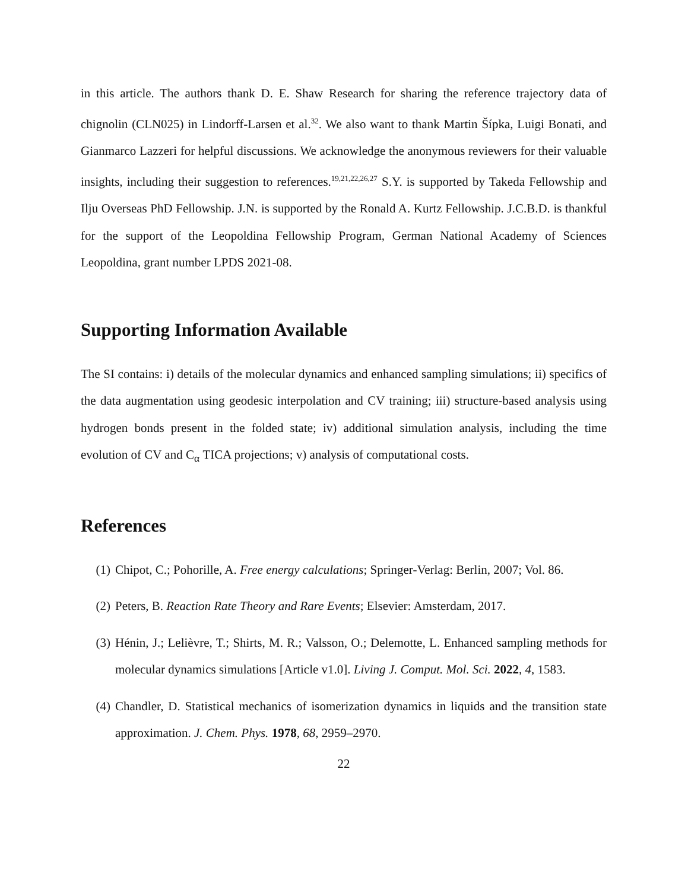in this article. The authors thank D. E. Shaw Research for sharing the reference trajectory data of chignolin (CLN025) in Lindorff-Larsen et al.<sup>32</sup>. We also want to thank Martin Šípka, Luigi Bonati, and Gianmarco Lazzeri for helpful discussions. We acknowledge the anonymous reviewers for their valuable insights, including their suggestion to references.<sup>19,21,22,26,27</sup> S.Y. is supported by Takeda Fellowship and Ilju Overseas PhD Fellowship. J.N. is supported by the Ronald A. Kurtz Fellowship. J.C.B.D. is thankful for the support of the Leopoldina Fellowship Program, German National Academy of Sciences Leopoldina, grant number LPDS 2021-08.
Supporting Information Available
The SI contains: i) details of the molecular dynamics and enhanced sampling simulations; ii) specifics of the data augmentation using geodesic interpolation and CV training; iii) structure-based analysis using hydrogen bonds present in the folded state; iv) additional simulation analysis, including the time evolution of CV and C<sub>α</sub> TICA projections; v) analysis of computational costs.
References
(1) Chipot, C.; Pohorille, A. Free energy calculations; Springer-Verlag: Berlin, 2007; Vol. 86.
(2) Peters, B. Reaction Rate Theory and Rare Events; Elsevier: Amsterdam, 2017.
(3) Hénin, J.; Lelièvre, T.; Shirts, M. R.; Valsson, O.; Delemotte, L. Enhanced sampling methods for molecular dynamics simulations [Article v1.0]. Living J. Comput. Mol. Sci. 2022, 4, 1583.
(4) Chandler, D. Statistical mechanics of isomerization dynamics in liquids and the transition state approximation. J. Chem. Phys. 1978, 68, 2959–2970.
22